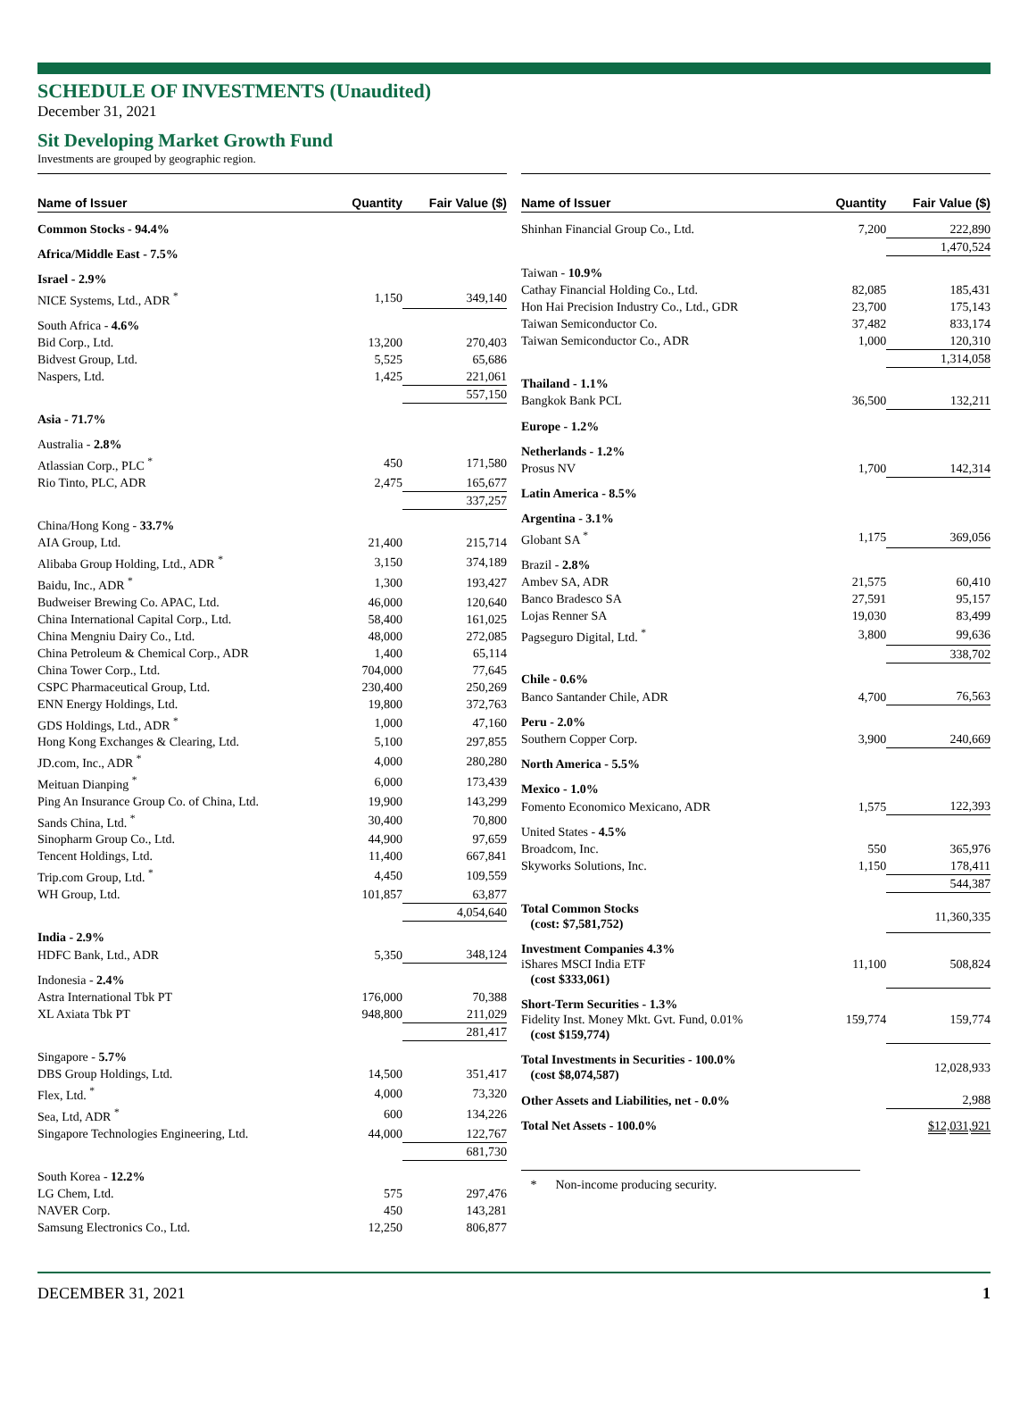SCHEDULE OF INVESTMENTS (Unaudited)
December 31, 2021
Sit Developing Market Growth Fund
Investments are grouped by geographic region.
| Name of Issuer | Quantity | Fair Value ($) |
| --- | --- | --- |
| Common Stocks - 94.4% | | |
| Africa/Middle East - 7.5% | | |
| Israel - 2.9% | | |
| NICE Systems, Ltd., ADR <sup>*</sup> | 1,150 | 349,140 |
| South Africa - 4.6% | | |
| Bid Corp., Ltd. | 13,200 | 270,403 |
| Bidvest Group, Ltd. | 5,525 | 65,686 |
| Naspers, Ltd. | 1,425 | 221,061 |
| | | 557,150 |
| Asia - 71.7% | | |
| Australia - 2.8% | | |
| Atlassian Corp., PLC <sup>*</sup> | 450 | 171,580 |
| Rio Tinto, PLC, ADR | 2,475 | 165,677 |
| | | 337,257 |
| China/Hong Kong - 33.7% | | |
| AIA Group, Ltd. | 21,400 | 215,714 |
| Alibaba Group Holding, Ltd., ADR <sup>*</sup> | 3,150 | 374,189 |
| Baidu, Inc., ADR <sup>*</sup> | 1,300 | 193,427 |
| Budweiser Brewing Co. APAC, Ltd. | 46,000 | 120,640 |
| China International Capital Corp., Ltd. | 58,400 | 161,025 |
| China Mengniu Dairy Co., Ltd. | 48,000 | 272,085 |
| China Petroleum & Chemical Corp., ADR | 1,400 | 65,114 |
| China Tower Corp., Ltd. | 704,000 | 77,645 |
| CSPC Pharmaceutical Group, Ltd. | 230,400 | 250,269 |
| ENN Energy Holdings, Ltd. | 19,800 | 372,763 |
| GDS Holdings, Ltd., ADR <sup>*</sup> | 1,000 | 47,160 |
| Hong Kong Exchanges & Clearing, Ltd. | 5,100 | 297,855 |
| JD.com, Inc., ADR <sup>*</sup> | 4,000 | 280,280 |
| Meituan Dianping <sup>*</sup> | 6,000 | 173,439 |
| Ping An Insurance Group Co. of China, Ltd. | 19,900 | 143,299 |
| Sands China, Ltd. <sup>*</sup> | 30,400 | 70,800 |
| Sinopharm Group Co., Ltd. | 44,900 | 97,659 |
| Tencent Holdings, Ltd. | 11,400 | 667,841 |
| Trip.com Group, Ltd. <sup>*</sup> | 4,450 | 109,559 |
| WH Group, Ltd. | 101,857 | 63,877 |
| | | 4,054,640 |
| India - 2.9% | | |
| HDFC Bank, Ltd., ADR | 5,350 | 348,124 |
| Indonesia - 2.4% | | |
| Astra International Tbk PT | 176,000 | 70,388 |
| XL Axiata Tbk PT | 948,800 | 211,029 |
| | | 281,417 |
| Singapore - 5.7% | | |
| DBS Group Holdings, Ltd. | 14,500 | 351,417 |
| Flex, Ltd. <sup>*</sup> | 4,000 | 73,320 |
| Sea, Ltd, ADR <sup>*</sup> | 600 | 134,226 |
| Singapore Technologies Engineering, Ltd. | 44,000 | 122,767 |
| | | 681,730 |
| South Korea - 12.2% | | |
| LG Chem, Ltd. | 575 | 297,476 |
| NAVER Corp. | 450 | 143,281 |
| Samsung Electronics Co., Ltd. | 12,250 | 806,877 |
| Name of Issuer | Quantity | Fair Value ($) |
| --- | --- | --- |
| Shinhan Financial Group Co., Ltd. | 7,200 | 222,890 |
| | | 1,470,524 |
| Taiwan - 10.9% | | |
| Cathay Financial Holding Co., Ltd. | 82,085 | 185,431 |
| Hon Hai Precision Industry Co., Ltd., GDR | 23,700 | 175,143 |
| Taiwan Semiconductor Co. | 37,482 | 833,174 |
| Taiwan Semiconductor Co., ADR | 1,000 | 120,310 |
| | | 1,314,058 |
| Thailand - 1.1% | | |
| Bangkok Bank PCL | 36,500 | 132,211 |
| Europe - 1.2% | | |
| Netherlands - 1.2% | | |
| Prosus NV | 1,700 | 142,314 |
| Latin America - 8.5% | | |
| Argentina - 3.1% | | |
| Globant SA <sup>*</sup> | 1,175 | 369,056 |
| Brazil - 2.8% | | |
| Ambev SA, ADR | 21,575 | 60,410 |
| Banco Bradesco SA | 27,591 | 95,157 |
| Lojas Renner SA | 19,030 | 83,499 |
| Pagseguro Digital, Ltd. <sup>*</sup> | 3,800 | 99,636 |
| | | 338,702 |
| Chile - 0.6% | | |
| Banco Santander Chile, ADR | 4,700 | 76,563 |
| Peru - 2.0% | | |
| Southern Copper Corp. | 3,900 | 240,669 |
| North America - 5.5% | | |
| Mexico - 1.0% | | |
| Fomento Economico Mexicano, ADR | 1,575 | 122,393 |
| United States - 4.5% | | |
| Broadcom, Inc. | 550 | 365,976 |
| Skyworks Solutions, Inc. | 1,150 | 178,411 |
| | | 544,387 |
| Total Common Stocks (cost: $7,581,752) | | 11,360,335 |
| Investment Companies 4.3% iShares MSCI India ETF (cost $333,061) | 11,100 | 508,824 |
| Short-Term Securities - 1.3% Fidelity Inst. Money Mkt. Gvt. Fund, 0.01% (cost $159,774) | 159,774 | 159,774 |
| Total Investments in Securities - 100.0% (cost $8,074,587) | | 12,028,933 |
| Other Assets and Liabilities, net - 0.0% | | 2,988 |
| Total Net Assets - 100.0% | | $12,031,921 |
* Non-income producing security.
DECEMBER 31, 2021 1